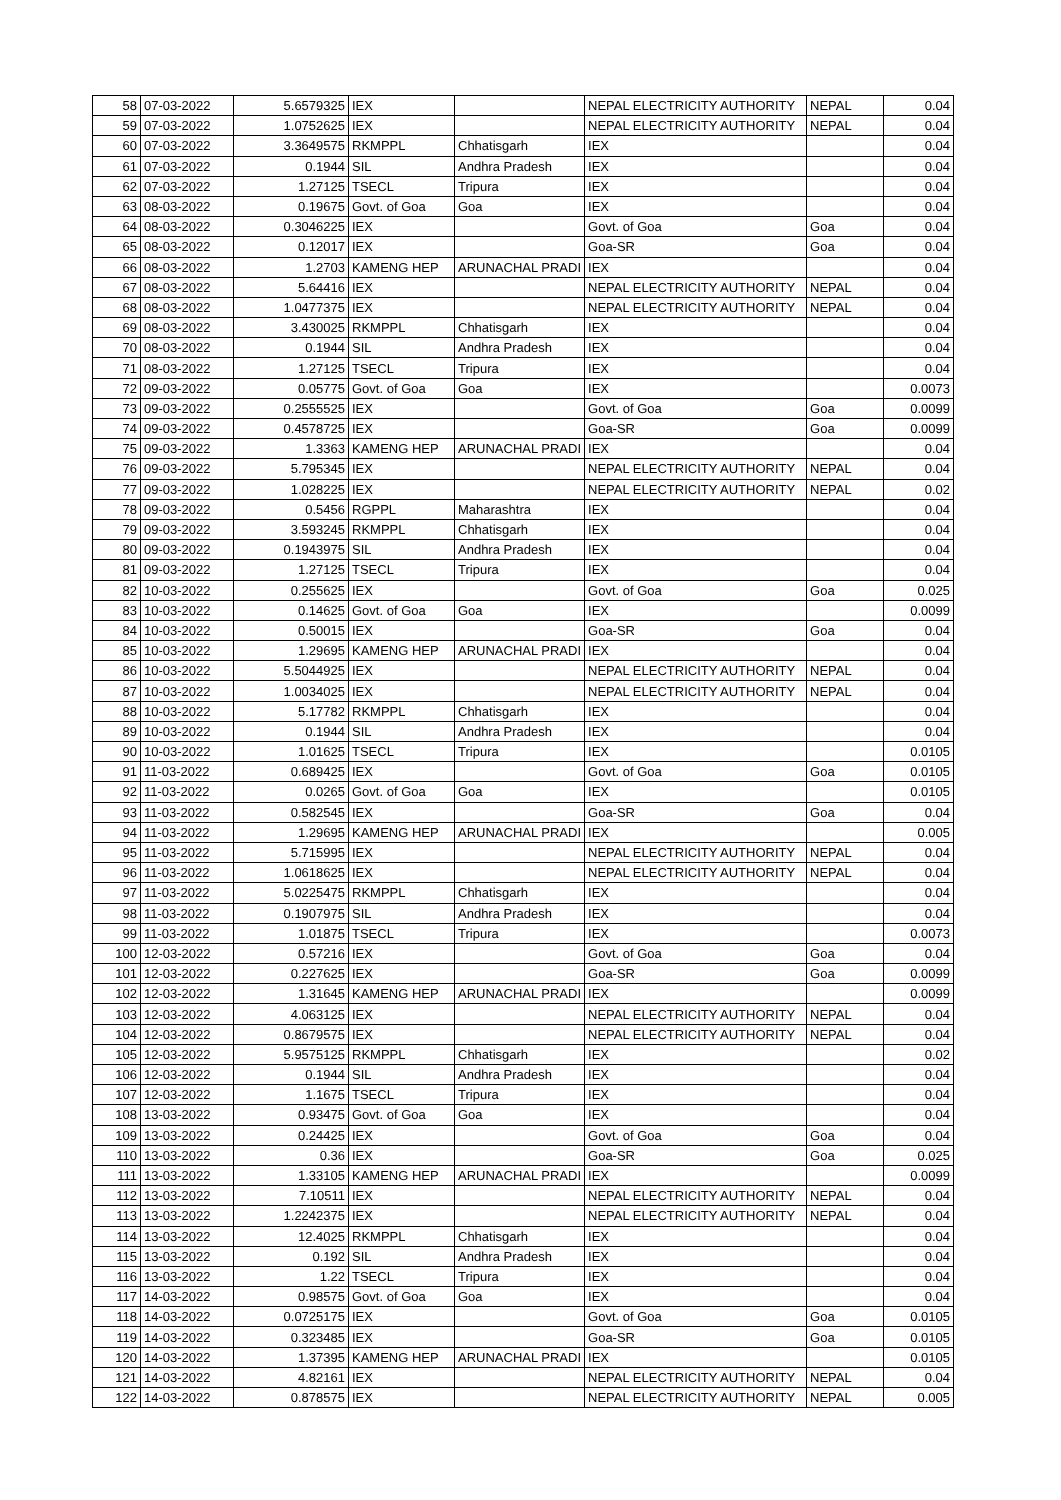| 58 | 07-03-2022 | 5.6579325 | IEX | | NEPAL ELECTRICITY AUTHORITY | NEPAL | 0.04 |
| 59 | 07-03-2022 | 1.0752625 | IEX | | NEPAL ELECTRICITY AUTHORITY | NEPAL | 0.04 |
| 60 | 07-03-2022 | 3.3649575 | RKMPPL | Chhatisgarh | IEX | | 0.04 |
| 61 | 07-03-2022 | 0.1944 | SIL | Andhra Pradesh | IEX | | 0.04 |
| 62 | 07-03-2022 | 1.27125 | TSECL | Tripura | IEX | | 0.04 |
| 63 | 08-03-2022 | 0.19675 | Govt. of Goa | Goa | IEX | | 0.04 |
| 64 | 08-03-2022 | 0.3046225 | IEX | | Govt. of Goa | Goa | 0.04 |
| 65 | 08-03-2022 | 0.12017 | IEX | | Goa-SR | Goa | 0.04 |
| 66 | 08-03-2022 | 1.2703 | KAMENG HEP | ARUNACHAL PRADI | IEX | | 0.04 |
| 67 | 08-03-2022 | 5.64416 | IEX | | NEPAL ELECTRICITY AUTHORITY | NEPAL | 0.04 |
| 68 | 08-03-2022 | 1.0477375 | IEX | | NEPAL ELECTRICITY AUTHORITY | NEPAL | 0.04 |
| 69 | 08-03-2022 | 3.430025 | RKMPPL | Chhatisgarh | IEX | | 0.04 |
| 70 | 08-03-2022 | 0.1944 | SIL | Andhra Pradesh | IEX | | 0.04 |
| 71 | 08-03-2022 | 1.27125 | TSECL | Tripura | IEX | | 0.04 |
| 72 | 09-03-2022 | 0.05775 | Govt. of Goa | Goa | IEX | | 0.0073 |
| 73 | 09-03-2022 | 0.2555525 | IEX | | Govt. of Goa | Goa | 0.0099 |
| 74 | 09-03-2022 | 0.4578725 | IEX | | Goa-SR | Goa | 0.0099 |
| 75 | 09-03-2022 | 1.3363 | KAMENG HEP | ARUNACHAL PRADI | IEX | | 0.04 |
| 76 | 09-03-2022 | 5.795345 | IEX | | NEPAL ELECTRICITY AUTHORITY | NEPAL | 0.04 |
| 77 | 09-03-2022 | 1.028225 | IEX | | NEPAL ELECTRICITY AUTHORITY | NEPAL | 0.02 |
| 78 | 09-03-2022 | 0.5456 | RGPPL | Maharashtra | IEX | | 0.04 |
| 79 | 09-03-2022 | 3.593245 | RKMPPL | Chhatisgarh | IEX | | 0.04 |
| 80 | 09-03-2022 | 0.1943975 | SIL | Andhra Pradesh | IEX | | 0.04 |
| 81 | 09-03-2022 | 1.27125 | TSECL | Tripura | IEX | | 0.04 |
| 82 | 10-03-2022 | 0.255625 | IEX | | Govt. of Goa | Goa | 0.025 |
| 83 | 10-03-2022 | 0.14625 | Govt. of Goa | Goa | IEX | | 0.0099 |
| 84 | 10-03-2022 | 0.50015 | IEX | | Goa-SR | Goa | 0.04 |
| 85 | 10-03-2022 | 1.29695 | KAMENG HEP | ARUNACHAL PRADI | IEX | | 0.04 |
| 86 | 10-03-2022 | 5.5044925 | IEX | | NEPAL ELECTRICITY AUTHORITY | NEPAL | 0.04 |
| 87 | 10-03-2022 | 1.0034025 | IEX | | NEPAL ELECTRICITY AUTHORITY | NEPAL | 0.04 |
| 88 | 10-03-2022 | 5.17782 | RKMPPL | Chhatisgarh | IEX | | 0.04 |
| 89 | 10-03-2022 | 0.1944 | SIL | Andhra Pradesh | IEX | | 0.04 |
| 90 | 10-03-2022 | 1.01625 | TSECL | Tripura | IEX | | 0.0105 |
| 91 | 11-03-2022 | 0.689425 | IEX | | Govt. of Goa | Goa | 0.0105 |
| 92 | 11-03-2022 | 0.0265 | Govt. of Goa | Goa | IEX | | 0.0105 |
| 93 | 11-03-2022 | 0.582545 | IEX | | Goa-SR | Goa | 0.04 |
| 94 | 11-03-2022 | 1.29695 | KAMENG HEP | ARUNACHAL PRADI | IEX | | 0.005 |
| 95 | 11-03-2022 | 5.715995 | IEX | | NEPAL ELECTRICITY AUTHORITY | NEPAL | 0.04 |
| 96 | 11-03-2022 | 1.0618625 | IEX | | NEPAL ELECTRICITY AUTHORITY | NEPAL | 0.04 |
| 97 | 11-03-2022 | 5.0225475 | RKMPPL | Chhatisgarh | IEX | | 0.04 |
| 98 | 11-03-2022 | 0.1907975 | SIL | Andhra Pradesh | IEX | | 0.04 |
| 99 | 11-03-2022 | 1.01875 | TSECL | Tripura | IEX | | 0.0073 |
| 100 | 12-03-2022 | 0.57216 | IEX | | Govt. of Goa | Goa | 0.04 |
| 101 | 12-03-2022 | 0.227625 | IEX | | Goa-SR | Goa | 0.0099 |
| 102 | 12-03-2022 | 1.31645 | KAMENG HEP | ARUNACHAL PRADI | IEX | | 0.0099 |
| 103 | 12-03-2022 | 4.063125 | IEX | | NEPAL ELECTRICITY AUTHORITY | NEPAL | 0.04 |
| 104 | 12-03-2022 | 0.8679575 | IEX | | NEPAL ELECTRICITY AUTHORITY | NEPAL | 0.04 |
| 105 | 12-03-2022 | 5.9575125 | RKMPPL | Chhatisgarh | IEX | | 0.02 |
| 106 | 12-03-2022 | 0.1944 | SIL | Andhra Pradesh | IEX | | 0.04 |
| 107 | 12-03-2022 | 1.1675 | TSECL | Tripura | IEX | | 0.04 |
| 108 | 13-03-2022 | 0.93475 | Govt. of Goa | Goa | IEX | | 0.04 |
| 109 | 13-03-2022 | 0.24425 | IEX | | Govt. of Goa | Goa | 0.04 |
| 110 | 13-03-2022 | 0.36 | IEX | | Goa-SR | Goa | 0.025 |
| 111 | 13-03-2022 | 1.33105 | KAMENG HEP | ARUNACHAL PRADI | IEX | | 0.0099 |
| 112 | 13-03-2022 | 7.10511 | IEX | | NEPAL ELECTRICITY AUTHORITY | NEPAL | 0.04 |
| 113 | 13-03-2022 | 1.2242375 | IEX | | NEPAL ELECTRICITY AUTHORITY | NEPAL | 0.04 |
| 114 | 13-03-2022 | 12.4025 | RKMPPL | Chhatisgarh | IEX | | 0.04 |
| 115 | 13-03-2022 | 0.192 | SIL | Andhra Pradesh | IEX | | 0.04 |
| 116 | 13-03-2022 | 1.22 | TSECL | Tripura | IEX | | 0.04 |
| 117 | 14-03-2022 | 0.98575 | Govt. of Goa | Goa | IEX | | 0.04 |
| 118 | 14-03-2022 | 0.0725175 | IEX | | Govt. of Goa | Goa | 0.0105 |
| 119 | 14-03-2022 | 0.323485 | IEX | | Goa-SR | Goa | 0.0105 |
| 120 | 14-03-2022 | 1.37395 | KAMENG HEP | ARUNACHAL PRADI | IEX | | 0.0105 |
| 121 | 14-03-2022 | 4.82161 | IEX | | NEPAL ELECTRICITY AUTHORITY | NEPAL | 0.04 |
| 122 | 14-03-2022 | 0.878575 | IEX | | NEPAL ELECTRICITY AUTHORITY | NEPAL | 0.005 |